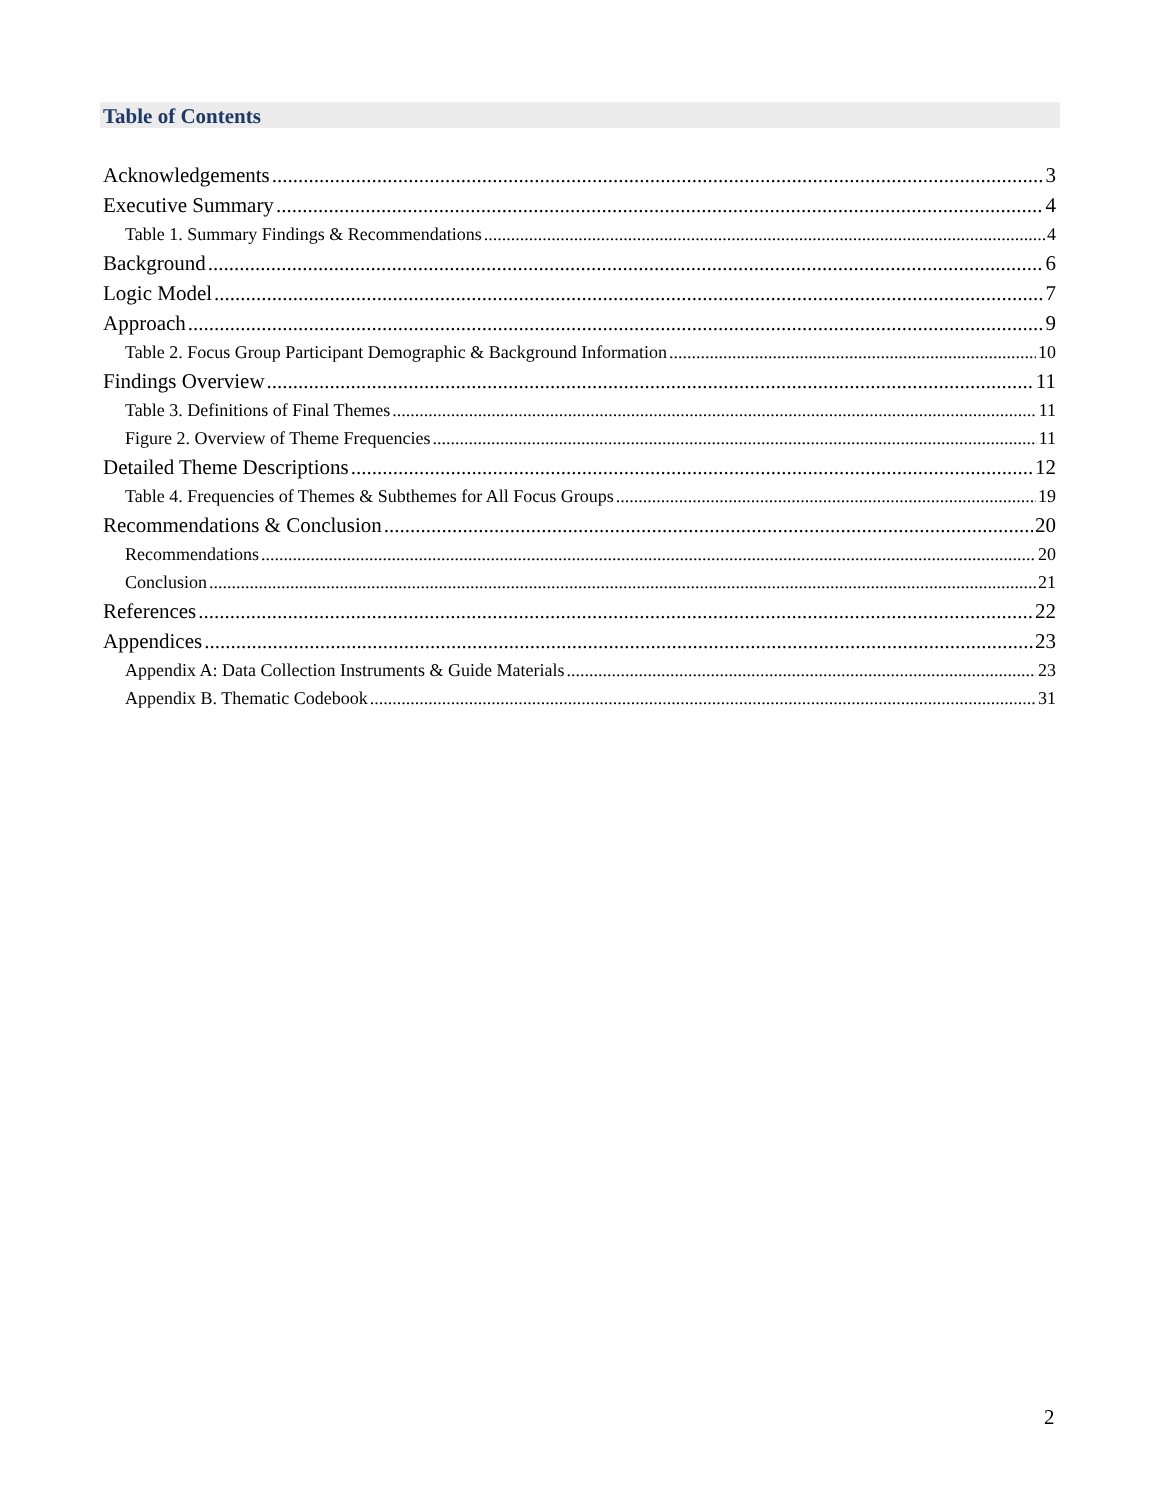Table of Contents
Acknowledgements 3
Executive Summary 4
Table 1. Summary Findings & Recommendations 4
Background 6
Logic Model 7
Approach 9
Table 2. Focus Group Participant Demographic & Background Information 10
Findings Overview 11
Table 3. Definitions of Final Themes 11
Figure 2. Overview of Theme Frequencies 11
Detailed Theme Descriptions 12
Table 4. Frequencies of Themes & Subthemes for All Focus Groups 19
Recommendations & Conclusion 20
Recommendations 20
Conclusion 21
References 22
Appendices 23
Appendix A: Data Collection Instruments & Guide Materials 23
Appendix B. Thematic Codebook 31
2